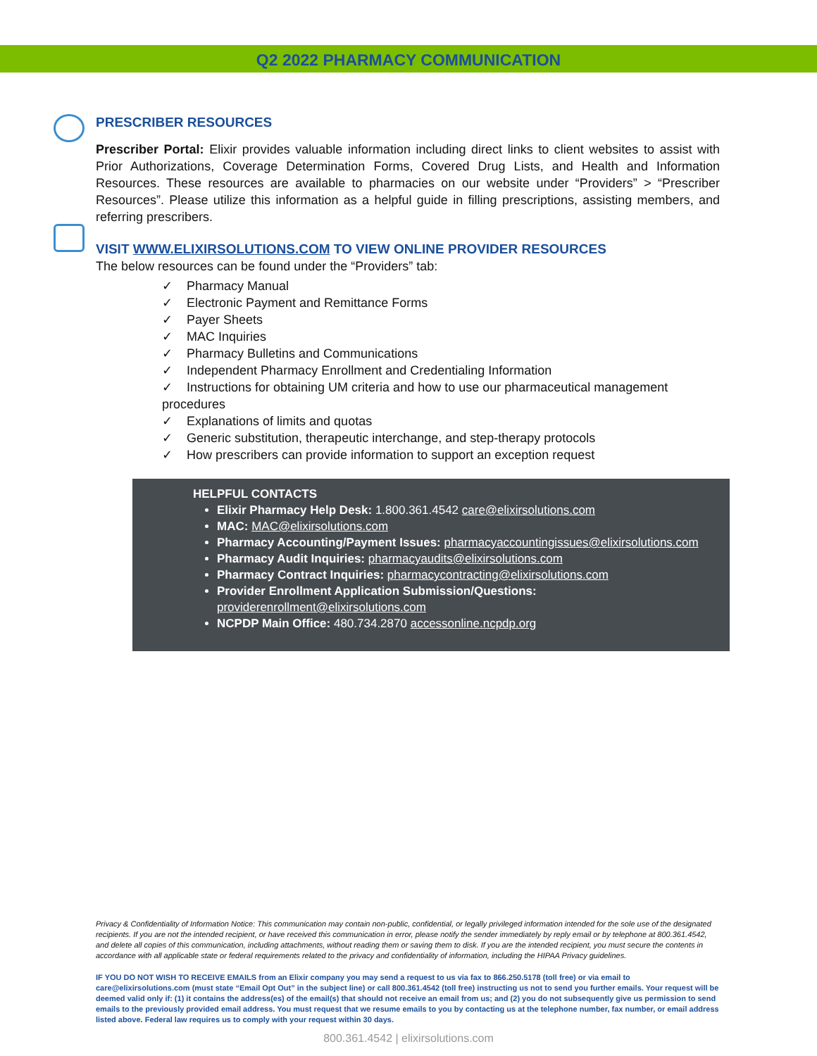Q2 2022 PHARMACY COMMUNICATION
PRESCRIBER RESOURCES
Prescriber Portal: Elixir provides valuable information including direct links to client websites to assist with Prior Authorizations, Coverage Determination Forms, Covered Drug Lists, and Health and Information Resources. These resources are available to pharmacies on our website under “Providers” > “Prescriber Resources”. Please utilize this information as a helpful guide in filling prescriptions, assisting members, and referring prescribers.
VISIT WWW.ELIXIRSOLUTIONS.COM TO VIEW ONLINE PROVIDER RESOURCES
The below resources can be found under the “Providers” tab:
✓ Pharmacy Manual
✓ Electronic Payment and Remittance Forms
✓ Payer Sheets
✓ MAC Inquiries
✓ Pharmacy Bulletins and Communications
✓ Independent Pharmacy Enrollment and Credentialing Information
✓ Instructions for obtaining UM criteria and how to use our pharmaceutical management procedures
✓ Explanations of limits and quotas
✓ Generic substitution, therapeutic interchange, and step-therapy protocols
✓ How prescribers can provide information to support an exception request
HELPFUL CONTACTS
Elixir Pharmacy Help Desk: 1.800.361.4542 care@elixirsolutions.com
MAC: MAC@elixirsolutions.com
Pharmacy Accounting/Payment Issues: pharmacyaccountingissues@elixirsolutions.com
Pharmacy Audit Inquiries: pharmacyaudits@elixirsolutions.com
Pharmacy Contract Inquiries: pharmacycontracting@elixirsolutions.com
Provider Enrollment Application Submission/Questions:
providerenrollment@elixirsolutions.com
NCPDP Main Office: 480.734.2870 accessonline.ncpdp.org
Privacy & Confidentiality of Information Notice: This communication may contain non-public, confidential, or legally privileged information intended for the sole use of the designated recipients. If you are not the intended recipient, or have received this communication in error, please notify the sender immediately by reply email or by telephone at 800.361.4542, and delete all copies of this communication, including attachments, without reading them or saving them to disk. If you are the intended recipient, you must secure the contents in accordance with all applicable state or federal requirements related to the privacy and confidentiality of information, including the HIPAA Privacy guidelines.
IF YOU DO NOT WISH TO RECEIVE EMAILS from an Elixir company you may send a request to us via fax to 866.250.5178 (toll free) or via email to care@elixirsolutions.com (must state “Email Opt Out” in the subject line) or call 800.361.4542 (toll free) instructing us not to send you further emails. Your request will be deemed valid only if: (1) it contains the address(es) of the email(s) that should not receive an email from us; and (2) you do not subsequently give us permission to send emails to the previously provided email address. You must request that we resume emails to you by contacting us at the telephone number, fax number, or email address listed above. Federal law requires us to comply with your request within 30 days.
800.361.4542 | elixirsolutions.com